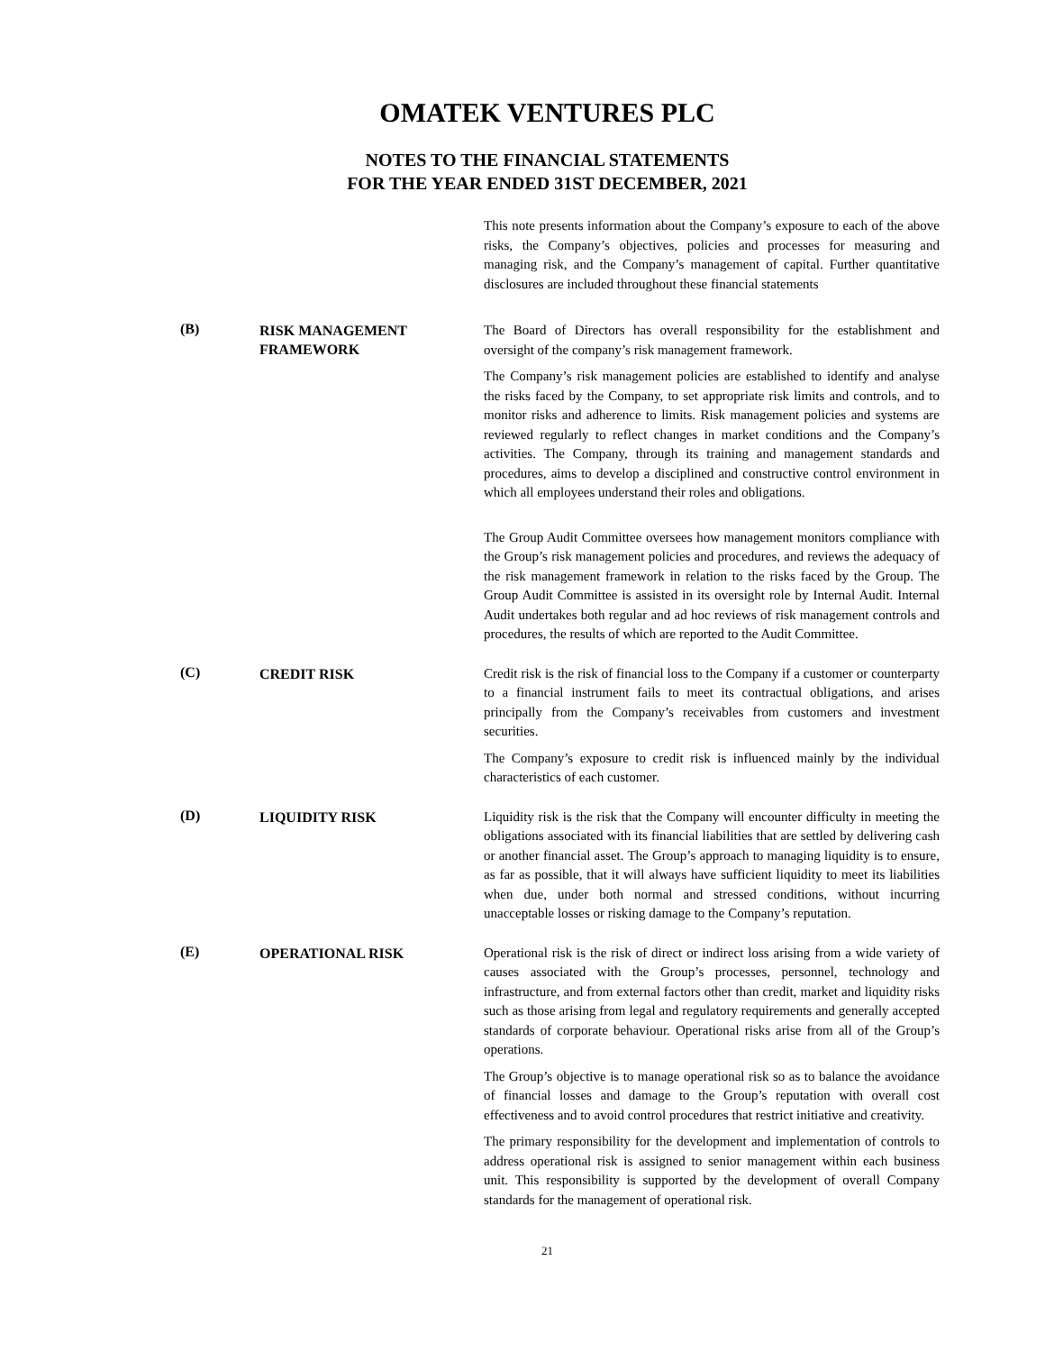OMATEK VENTURES PLC
NOTES TO THE FINANCIAL STATEMENTS
FOR THE YEAR ENDED 31ST DECEMBER, 2021
This note presents information about the Company’s exposure to each of the above risks, the Company’s objectives, policies and processes for measuring and managing risk, and the Company’s management of capital. Further quantitative disclosures are included throughout these financial statements
(B)
RISK MANAGEMENT FRAMEWORK
The Board of Directors has overall responsibility for the establishment and oversight of the company’s risk management framework.
The Company’s risk management policies are established to identify and analyse the risks faced by the Company, to set appropriate risk limits and controls, and to monitor risks and adherence to limits. Risk management policies and systems are reviewed regularly to reflect changes in market conditions and the Company’s activities. The Company, through its training and management standards and procedures, aims to develop a disciplined and constructive control environment in which all employees understand their roles and obligations.
The Group Audit Committee oversees how management monitors compliance with the Group’s risk management policies and procedures, and reviews the adequacy of the risk management framework in relation to the risks faced by the Group. The Group Audit Committee is assisted in its oversight role by Internal Audit. Internal Audit undertakes both regular and ad hoc reviews of risk management controls and procedures, the results of which are reported to the Audit Committee.
(C)
CREDIT RISK
Credit risk is the risk of financial loss to the Company if a customer or counterparty to a financial instrument fails to meet its contractual obligations, and arises principally from the Company’s receivables from customers and investment securities.
The Company’s exposure to credit risk is influenced mainly by the individual characteristics of each customer.
(D)
LIQUIDITY RISK
Liquidity risk is the risk that the Company will encounter difficulty in meeting the obligations associated with its financial liabilities that are settled by delivering cash or another financial asset. The Group’s approach to managing liquidity is to ensure, as far as possible, that it will always have sufficient liquidity to meet its liabilities when due, under both normal and stressed conditions, without incurring unacceptable losses or risking damage to the Company’s reputation.
(E)
OPERATIONAL RISK
Operational risk is the risk of direct or indirect loss arising from a wide variety of causes associated with the Group’s processes, personnel, technology and infrastructure, and from external factors other than credit, market and liquidity risks such as those arising from legal and regulatory requirements and generally accepted standards of corporate behaviour. Operational risks arise from all of the Group’s operations.
The Group’s objective is to manage operational risk so as to balance the avoidance of financial losses and damage to the Group’s reputation with overall cost effectiveness and to avoid control procedures that restrict initiative and creativity.
The primary responsibility for the development and implementation of controls to address operational risk is assigned to senior management within each business unit. This responsibility is supported by the development of overall Company standards for the management of operational risk.
21